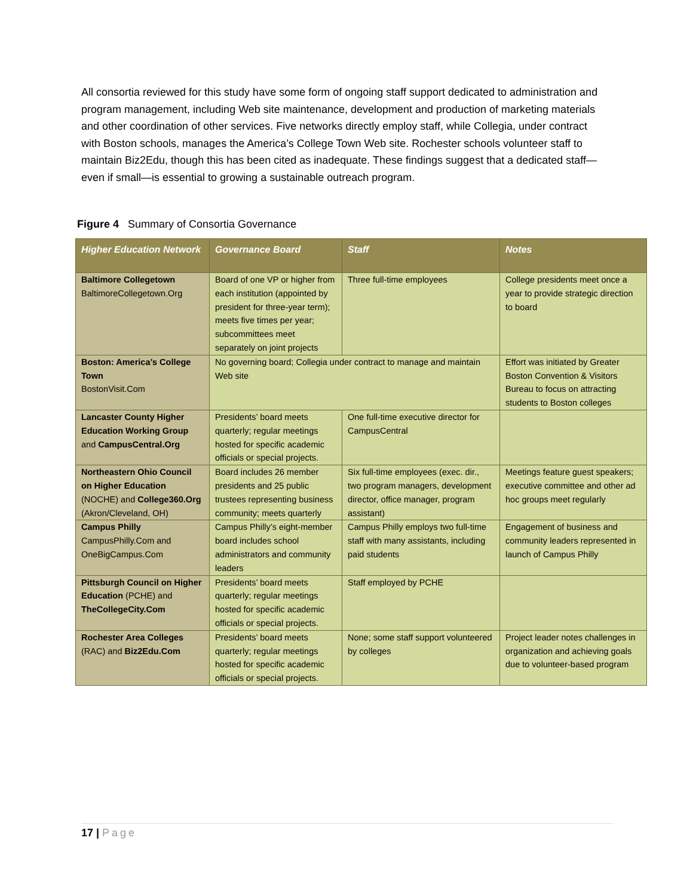All consortia reviewed for this study have some form of ongoing staff support dedicated to administration and program management, including Web site maintenance, development and production of marketing materials and other coordination of other services. Five networks directly employ staff, while Collegia, under contract with Boston schools, manages the America’s College Town Web site. Rochester schools volunteer staff to maintain Biz2Edu, though this has been cited as inadequate. These findings suggest that a dedicated staff—even if small—is essential to growing a sustainable outreach program.
Figure 4 Summary of Consortia Governance
| Higher Education Network | Governance Board | Staff | Notes |
| --- | --- | --- | --- |
| Baltimore Collegetown BaltimoreCollegetown.Org | Board of one VP or higher from each institution (appointed by president for three-year term); meets five times per year; subcommittees meet separately on joint projects | Three full-time employees | College presidents meet once a year to provide strategic direction to board |
| Boston: America’s College Town BostonVisit.Com | No governing board; Collegia under contract to manage and maintain Web site | | Effort was initiated by Greater Boston Convention & Visitors Bureau to focus on attracting students to Boston colleges |
| Lancaster County Higher Education Working Group and CampusCentral.Org | Presidents’ board meets quarterly; regular meetings hosted for specific academic officials or special projects. | One full-time executive director for CampusCentral | |
| Northeastern Ohio Council on Higher Education (NOCHE) and College360.Org (Akron/Cleveland, OH) | Board includes 26 member presidents and 25 public trustees representing business community; meets quarterly | Six full-time employees (exec. dir., two program managers, development director, office manager, program assistant) | Meetings feature guest speakers; executive committee and other ad hoc groups meet regularly |
| Campus Philly CampusPhilly.Com and OneBigCampus.Com | Campus Philly’s eight-member board includes school administrators and community leaders | Campus Philly employs two full-time staff with many assistants, including paid students | Engagement of business and community leaders represented in launch of Campus Philly |
| Pittsburgh Council on Higher Education (PCHE) and TheCollegeCity.Com | Presidents’ board meets quarterly; regular meetings hosted for specific academic officials or special projects. | Staff employed by PCHE | |
| Rochester Area Colleges (RAC) and Biz2Edu.Com | Presidents’ board meets quarterly; regular meetings hosted for specific academic officials or special projects. | None; some staff support volunteered by colleges | Project leader notes challenges in organization and achieving goals due to volunteer-based program |
17 | Page